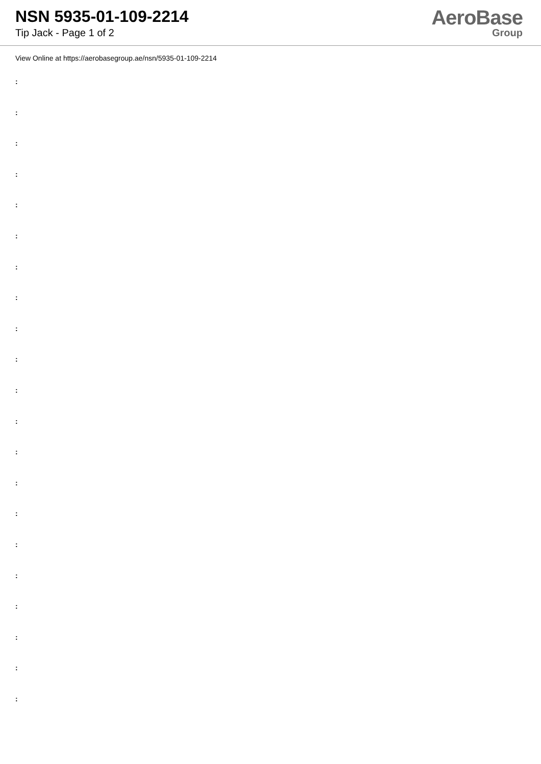NSN 5935-01-109-2214
Tip Jack - Page 1 of 2
AeroBase
Group
View Online at https://aerobasegroup.ae/nsn/5935-01-109-2214
:
:
:
:
:
:
:
:
:
:
:
:
:
:
:
:
:
:
:
:
: